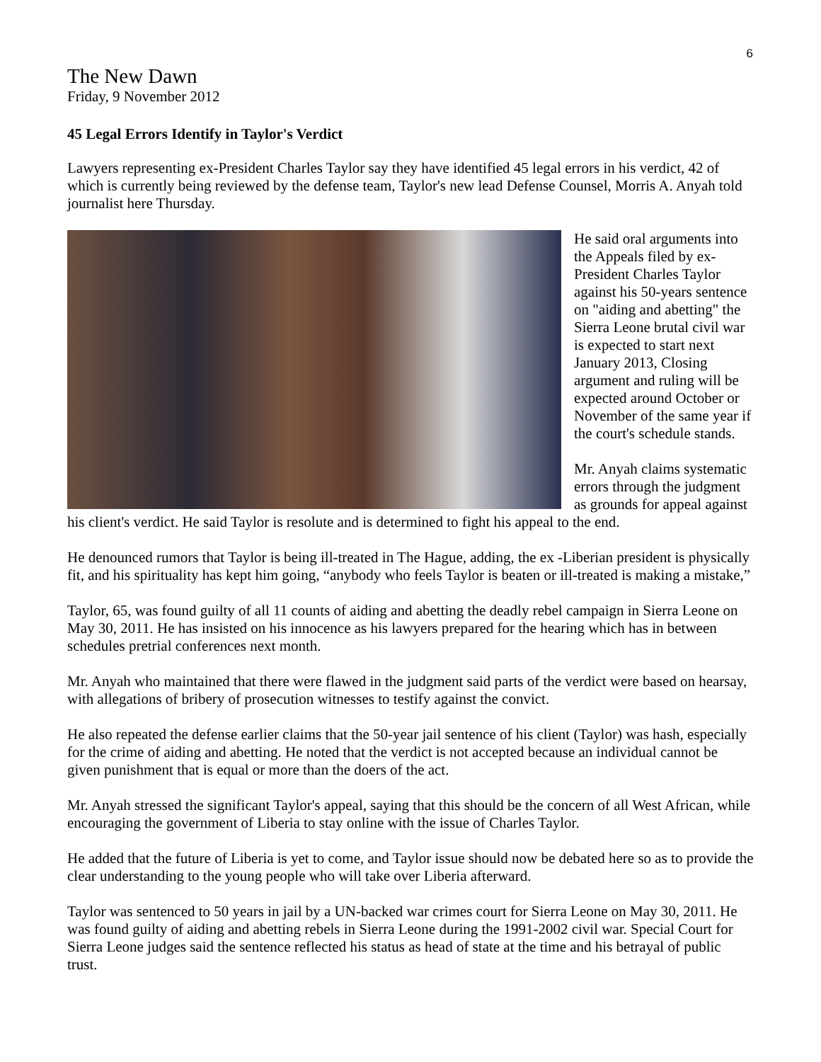6
The New Dawn
Friday, 9 November 2012
45 Legal Errors Identify in Taylor's Verdict
Lawyers representing ex-President Charles Taylor say they have identified 45 legal errors in his verdict, 42 of which is currently being reviewed by the defense team, Taylor's new lead Defense Counsel, Morris A. Anyah told journalist here Thursday.
He said oral arguments into the Appeals filed by ex-President Charles Taylor against his 50-years sentence on "aiding and abetting" the Sierra Leone brutal civil war is expected to start next January 2013, Closing argument and ruling will be expected around October or November of the same year if the court's schedule stands.
Mr. Anyah claims systematic errors through the judgment as grounds for appeal against his client's verdict. He said Taylor is resolute and is determined to fight his appeal to the end.
He denounced rumors that Taylor is being ill-treated in The Hague, adding, the ex -Liberian president is physically fit, and his spirituality has kept him going, “anybody who feels Taylor is beaten or ill-treated is making a mistake,”
Taylor, 65, was found guilty of all 11 counts of aiding and abetting the deadly rebel campaign in Sierra Leone on May 30, 2011. He has insisted on his innocence as his lawyers prepared for the hearing which has in between schedules pretrial conferences next month.
Mr. Anyah who maintained that there were flawed in the judgment said parts of the verdict were based on hearsay, with allegations of bribery of prosecution witnesses to testify against the convict.
He also repeated the defense earlier claims that the 50-year jail sentence of his client (Taylor) was hash, especially for the crime of aiding and abetting. He noted that the verdict is not accepted because an individual cannot be given punishment that is equal or more than the doers of the act.
Mr. Anyah stressed the significant Taylor's appeal, saying that this should be the concern of all West African, while encouraging the government of Liberia to stay online with the issue of Charles Taylor.
He added that the future of Liberia is yet to come, and Taylor issue should now be debated here so as to provide the clear understanding to the young people who will take over Liberia afterward.
Taylor was sentenced to 50 years in jail by a UN-backed war crimes court for Sierra Leone on May 30, 2011. He was found guilty of aiding and abetting rebels in Sierra Leone during the 1991-2002 civil war. Special Court for Sierra Leone judges said the sentence reflected his status as head of state at the time and his betrayal of public trust.